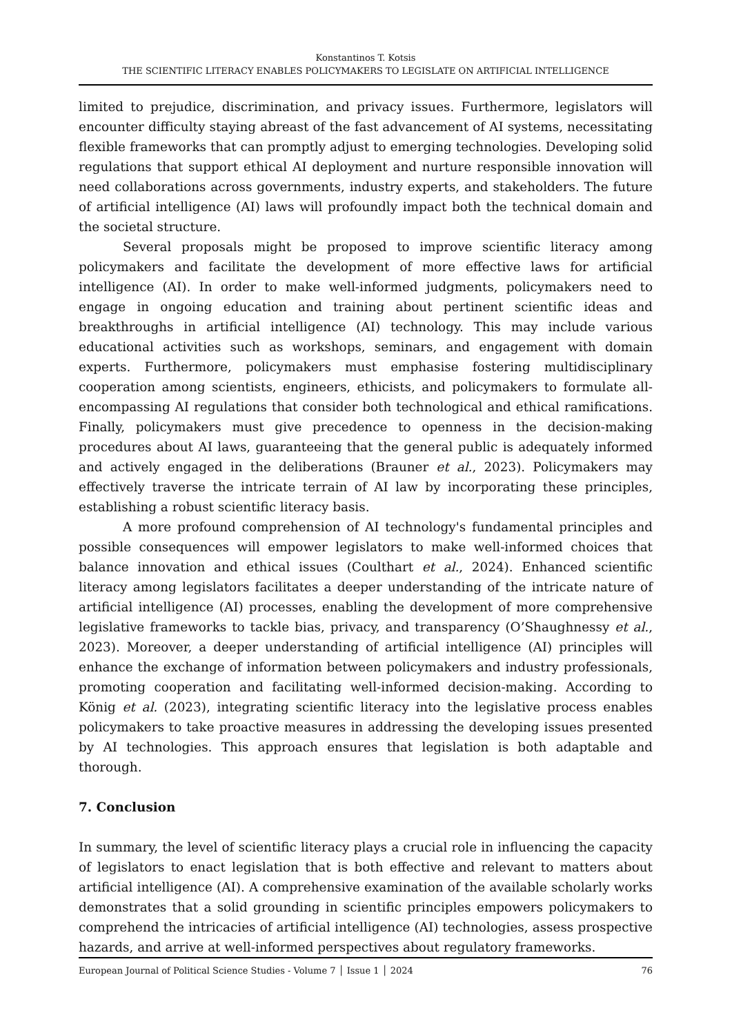Konstantinos T. Kotsis
THE SCIENTIFIC LITERACY ENABLES POLICYMAKERS TO LEGISLATE ON ARTIFICIAL INTELLIGENCE
limited to prejudice, discrimination, and privacy issues. Furthermore, legislators will encounter difficulty staying abreast of the fast advancement of AI systems, necessitating flexible frameworks that can promptly adjust to emerging technologies. Developing solid regulations that support ethical AI deployment and nurture responsible innovation will need collaborations across governments, industry experts, and stakeholders. The future of artificial intelligence (AI) laws will profoundly impact both the technical domain and the societal structure.
Several proposals might be proposed to improve scientific literacy among policymakers and facilitate the development of more effective laws for artificial intelligence (AI). In order to make well-informed judgments, policymakers need to engage in ongoing education and training about pertinent scientific ideas and breakthroughs in artificial intelligence (AI) technology. This may include various educational activities such as workshops, seminars, and engagement with domain experts. Furthermore, policymakers must emphasise fostering multidisciplinary cooperation among scientists, engineers, ethicists, and policymakers to formulate all-encompassing AI regulations that consider both technological and ethical ramifications. Finally, policymakers must give precedence to openness in the decision-making procedures about AI laws, guaranteeing that the general public is adequately informed and actively engaged in the deliberations (Brauner et al., 2023). Policymakers may effectively traverse the intricate terrain of AI law by incorporating these principles, establishing a robust scientific literacy basis.
A more profound comprehension of AI technology's fundamental principles and possible consequences will empower legislators to make well-informed choices that balance innovation and ethical issues (Coulthart et al., 2024). Enhanced scientific literacy among legislators facilitates a deeper understanding of the intricate nature of artificial intelligence (AI) processes, enabling the development of more comprehensive legislative frameworks to tackle bias, privacy, and transparency (O’Shaughnessy et al., 2023). Moreover, a deeper understanding of artificial intelligence (AI) principles will enhance the exchange of information between policymakers and industry professionals, promoting cooperation and facilitating well-informed decision-making. According to König et al. (2023), integrating scientific literacy into the legislative process enables policymakers to take proactive measures in addressing the developing issues presented by AI technologies. This approach ensures that legislation is both adaptable and thorough.
7. Conclusion
In summary, the level of scientific literacy plays a crucial role in influencing the capacity of legislators to enact legislation that is both effective and relevant to matters about artificial intelligence (AI). A comprehensive examination of the available scholarly works demonstrates that a solid grounding in scientific principles empowers policymakers to comprehend the intricacies of artificial intelligence (AI) technologies, assess prospective hazards, and arrive at well-informed perspectives about regulatory frameworks.
European Journal of Political Science Studies - Volume 7 │ Issue 1 │ 2024 76